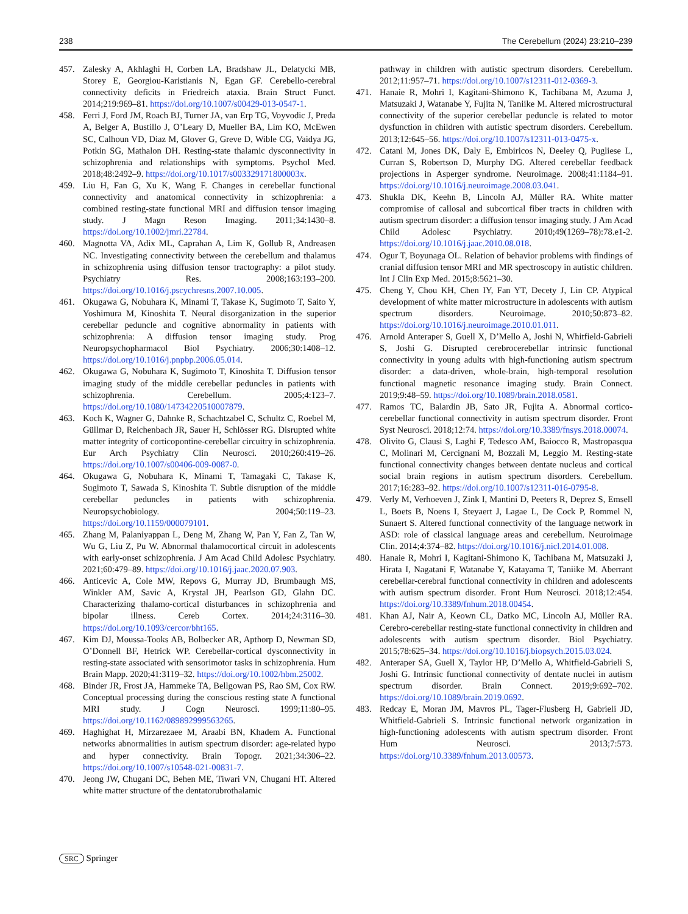238 The Cerebellum (2024) 23:210–239
457. Zalesky A, Akhlaghi H, Corben LA, Bradshaw JL, Delatycki MB, Storey E, Georgiou-Karistianis N, Egan GF. Cerebello-cerebral connectivity deficits in Friedreich ataxia. Brain Struct Funct. 2014;219:969–81. https://doi.org/10.1007/s00429-013-0547-1.
458. Ferri J, Ford JM, Roach BJ, Turner JA, van Erp TG, Voyvodic J, Preda A, Belger A, Bustillo J, O’Leary D, Mueller BA, Lim KO, McEwen SC, Calhoun VD, Diaz M, Glover G, Greve D, Wible CG, Vaidya JG, Potkin SG, Mathalon DH. Resting-state thalamic dysconnectivity in schizophrenia and relationships with symptoms. Psychol Med. 2018;48:2492–9. https://doi.org/10.1017/s003329171800003x.
459. Liu H, Fan G, Xu K, Wang F. Changes in cerebellar functional connectivity and anatomical connectivity in schizophrenia: a combined resting-state functional MRI and diffusion tensor imaging study. J Magn Reson Imaging. 2011;34:1430–8. https://doi.org/10.1002/jmri.22784.
460. Magnotta VA, Adix ML, Caprahan A, Lim K, Gollub R, Andreasen NC. Investigating connectivity between the cerebellum and thalamus in schizophrenia using diffusion tensor tractography: a pilot study. Psychiatry Res. 2008;163:193–200. https://doi.org/10.1016/j.pscychresns.2007.10.005.
461. Okugawa G, Nobuhara K, Minami T, Takase K, Sugimoto T, Saito Y, Yoshimura M, Kinoshita T. Neural disorganization in the superior cerebellar peduncle and cognitive abnormality in patients with schizophrenia: A diffusion tensor imaging study. Prog Neuropsychopharmacol Biol Psychiatry. 2006;30:1408–12. https://doi.org/10.1016/j.pnpbp.2006.05.014.
462. Okugawa G, Nobuhara K, Sugimoto T, Kinoshita T. Diffusion tensor imaging study of the middle cerebellar peduncles in patients with schizophrenia. Cerebellum. 2005;4:123–7. https://doi.org/10.1080/14734220510007879.
463. Koch K, Wagner G, Dahnke R, Schachtzabel C, Schultz C, Roebel M, Güllmar D, Reichenbach JR, Sauer H, Schlösser RG. Disrupted white matter integrity of corticopontine-cerebellar circuitry in schizophrenia. Eur Arch Psychiatry Clin Neurosci. 2010;260:419–26. https://doi.org/10.1007/s00406-009-0087-0.
464. Okugawa G, Nobuhara K, Minami T, Tamagaki C, Takase K, Sugimoto T, Sawada S, Kinoshita T. Subtle disruption of the middle cerebellar peduncles in patients with schizophrenia. Neuropsychobiology. 2004;50:119–23. https://doi.org/10.1159/000079101.
465. Zhang M, Palaniyappan L, Deng M, Zhang W, Pan Y, Fan Z, Tan W, Wu G, Liu Z, Pu W. Abnormal thalamocortical circuit in adolescents with early-onset schizophrenia. J Am Acad Child Adolesc Psychiatry. 2021;60:479–89. https://doi.org/10.1016/j.jaac.2020.07.903.
466. Anticevic A, Cole MW, Repovs G, Murray JD, Brumbaugh MS, Winkler AM, Savic A, Krystal JH, Pearlson GD, Glahn DC. Characterizing thalamo-cortical disturbances in schizophrenia and bipolar illness. Cereb Cortex. 2014;24:3116–30. https://doi.org/10.1093/cercor/bht165.
467. Kim DJ, Moussa-Tooks AB, Bolbecker AR, Apthorp D, Newman SD, O’Donnell BF, Hetrick WP. Cerebellar-cortical dysconnectivity in resting-state associated with sensorimotor tasks in schizophrenia. Hum Brain Mapp. 2020;41:3119–32. https://doi.org/10.1002/hbm.25002.
468. Binder JR, Frost JA, Hammeke TA, Bellgowan PS, Rao SM, Cox RW. Conceptual processing during the conscious resting state A functional MRI study. J Cogn Neurosci. 1999;11:80–95. https://doi.org/10.1162/089892999563265.
469. Haghighat H, Mirzarezaee M, Araabi BN, Khadem A. Functional networks abnormalities in autism spectrum disorder: age-related hypo and hyper connectivity. Brain Topogr. 2021;34:306–22. https://doi.org/10.1007/s10548-021-00831-7.
470. Jeong JW, Chugani DC, Behen ME, Tiwari VN, Chugani HT. Altered white matter structure of the dentatorubrothalamic
pathway in children with autistic spectrum disorders. Cerebellum. 2012;11:957–71. https://doi.org/10.1007/s12311-012-0369-3.
471. Hanaie R, Mohri I, Kagitani-Shimono K, Tachibana M, Azuma J, Matsuzaki J, Watanabe Y, Fujita N, Taniike M. Altered microstructural connectivity of the superior cerebellar peduncle is related to motor dysfunction in children with autistic spectrum disorders. Cerebellum. 2013;12:645–56. https://doi.org/10.1007/s12311-013-0475-x.
472. Catani M, Jones DK, Daly E, Embiricos N, Deeley Q, Pugliese L, Curran S, Robertson D, Murphy DG. Altered cerebellar feedback projections in Asperger syndrome. Neuroimage. 2008;41:1184–91. https://doi.org/10.1016/j.neuroimage.2008.03.041.
473. Shukla DK, Keehn B, Lincoln AJ, Müller RA. White matter compromise of callosal and subcortical fiber tracts in children with autism spectrum disorder: a diffusion tensor imaging study. J Am Acad Child Adolesc Psychiatry. 2010;49(1269–78):78.e1-2. https://doi.org/10.1016/j.jaac.2010.08.018.
474. Ogur T, Boyunaga OL. Relation of behavior problems with findings of cranial diffusion tensor MRI and MR spectroscopy in autistic children. Int J Clin Exp Med. 2015;8:5621–30.
475. Cheng Y, Chou KH, Chen IY, Fan YT, Decety J, Lin CP. Atypical development of white matter microstructure in adolescents with autism spectrum disorders. Neuroimage. 2010;50:873–82. https://doi.org/10.1016/j.neuroimage.2010.01.011.
476. Arnold Anteraper S, Guell X, D’Mello A, Joshi N, Whitfield-Gabrieli S, Joshi G. Disrupted cerebrocerebellar intrinsic functional connectivity in young adults with high-functioning autism spectrum disorder: a data-driven, whole-brain, high-temporal resolution functional magnetic resonance imaging study. Brain Connect. 2019;9:48–59. https://doi.org/10.1089/brain.2018.0581.
477. Ramos TC, Balardin JB, Sato JR, Fujita A. Abnormal cortico-cerebellar functional connectivity in autism spectrum disorder. Front Syst Neurosci. 2018;12:74. https://doi.org/10.3389/fnsys.2018.00074.
478. Olivito G, Clausi S, Laghi F, Tedesco AM, Baiocco R, Mastropasqua C, Molinari M, Cercignani M, Bozzali M, Leggio M. Resting-state functional connectivity changes between dentate nucleus and cortical social brain regions in autism spectrum disorders. Cerebellum. 2017;16:283–92. https://doi.org/10.1007/s12311-016-0795-8.
479. Verly M, Verhoeven J, Zink I, Mantini D, Peeters R, Deprez S, Emsell L, Boets B, Noens I, Steyaert J, Lagae L, De Cock P, Rommel N, Sunaert S. Altered functional connectivity of the language network in ASD: role of classical language areas and cerebellum. Neuroimage Clin. 2014;4:374–82. https://doi.org/10.1016/j.nicl.2014.01.008.
480. Hanaie R, Mohri I, Kagitani-Shimono K, Tachibana M, Matsuzaki J, Hirata I, Nagatani F, Watanabe Y, Katayama T, Taniike M. Aberrant cerebellar-cerebral functional connectivity in children and adolescents with autism spectrum disorder. Front Hum Neurosci. 2018;12:454. https://doi.org/10.3389/fnhum.2018.00454.
481. Khan AJ, Nair A, Keown CL, Datko MC, Lincoln AJ, Müller RA. Cerebro-cerebellar resting-state functional connectivity in children and adolescents with autism spectrum disorder. Biol Psychiatry. 2015;78:625–34. https://doi.org/10.1016/j.biopsych.2015.03.024.
482. Anteraper SA, Guell X, Taylor HP, D’Mello A, Whitfield-Gabrieli S, Joshi G. Intrinsic functional connectivity of dentate nuclei in autism spectrum disorder. Brain Connect. 2019;9:692–702. https://doi.org/10.1089/brain.2019.0692.
483. Redcay E, Moran JM, Mavros PL, Tager-Flusberg H, Gabrieli JD, Whitfield-Gabrieli S. Intrinsic functional network organization in high-functioning adolescents with autism spectrum disorder. Front Hum Neurosci. 2013;7:573. https://doi.org/10.3389/fnhum.2013.00573.
SRC Springer